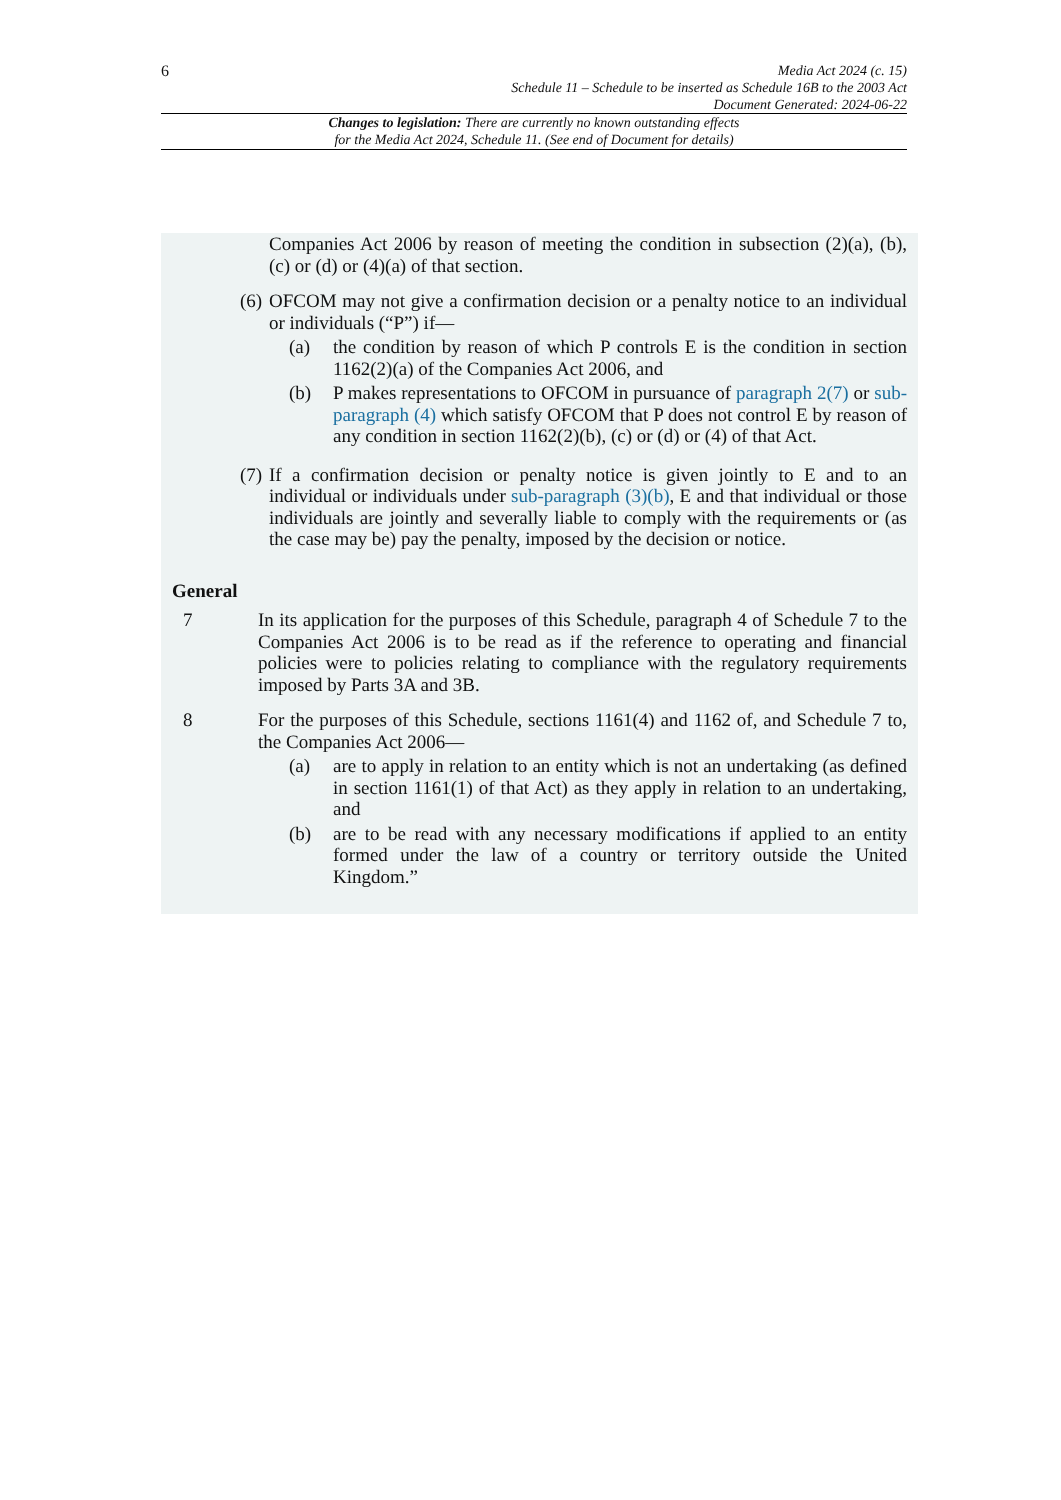6
Media Act 2024 (c. 15)
Schedule 11 – Schedule to be inserted as Schedule 16B to the 2003 Act
Document Generated: 2024-06-22
Changes to legislation: There are currently no known outstanding effects
for the Media Act 2024, Schedule 11. (See end of Document for details)
Companies Act 2006 by reason of meeting the condition in subsection (2)(a), (b), (c) or (d) or (4)(a) of that section.
(6)
OFCOM may not give a confirmation decision or a penalty notice to an individual or individuals (“P”) if—
(a) the condition by reason of which P controls E is the condition in section 1162(2)(a) of the Companies Act 2006, and
(b) P makes representations to OFCOM in pursuance of paragraph 2(7) or sub-paragraph (4) which satisfy OFCOM that P does not control E by reason of any condition in section 1162(2)(b), (c) or (d) or (4) of that Act.
(7)
If a confirmation decision or penalty notice is given jointly to E and to an individual or individuals under sub-paragraph (3)(b), E and that individual or those individuals are jointly and severally liable to comply with the requirements or (as the case may be) pay the penalty, imposed by the decision or notice.
General
7 In its application for the purposes of this Schedule, paragraph 4 of Schedule 7 to the Companies Act 2006 is to be read as if the reference to operating and financial policies were to policies relating to compliance with the regulatory requirements imposed by Parts 3A and 3B.
8 For the purposes of this Schedule, sections 1161(4) and 1162 of, and Schedule 7 to, the Companies Act 2006—
(a) are to apply in relation to an entity which is not an undertaking (as defined in section 1161(1) of that Act) as they apply in relation to an undertaking, and
(b) are to be read with any necessary modifications if applied to an entity formed under the law of a country or territory outside the United Kingdom.”